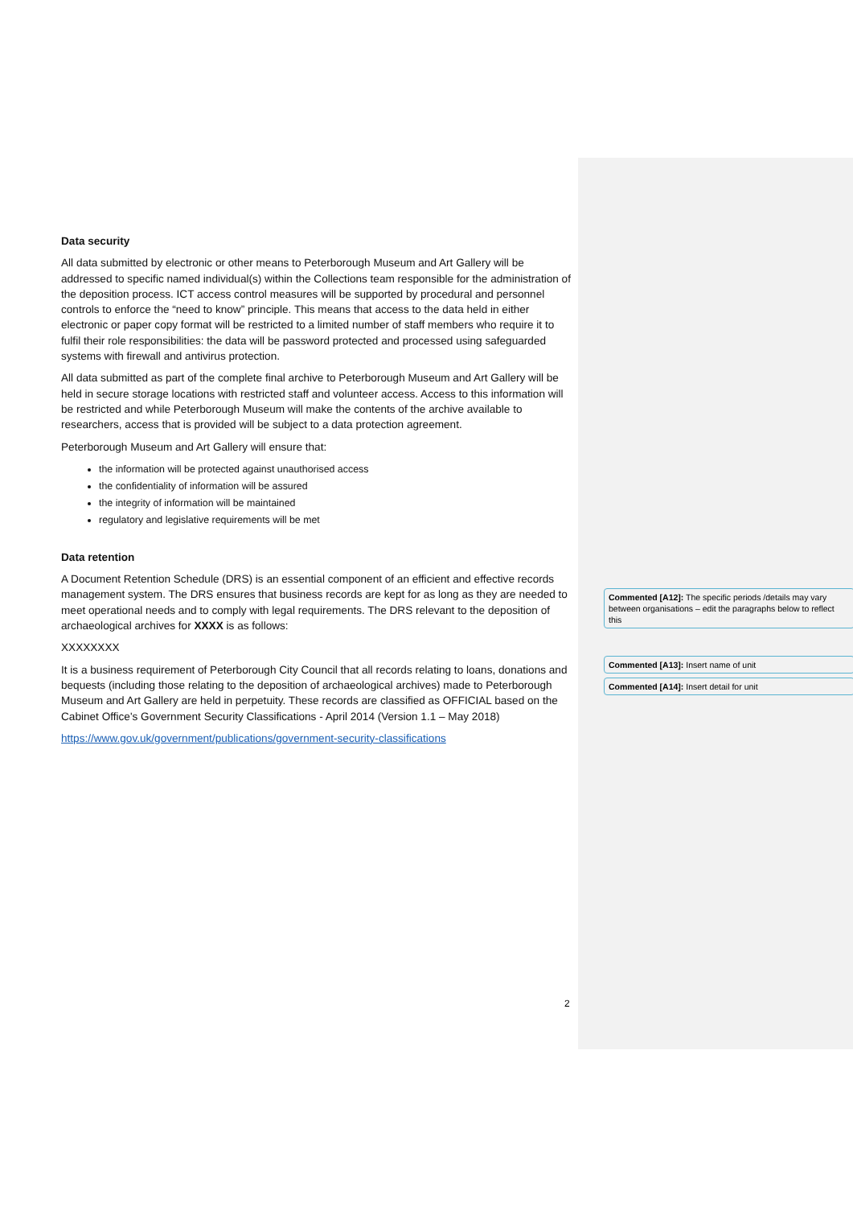Data security
All data submitted by electronic or other means to Peterborough Museum and Art Gallery will be addressed to specific named individual(s) within the Collections team responsible for the administration of the deposition process. ICT access control measures will be supported by procedural and personnel controls to enforce the “need to know” principle. This means that access to the data held in either electronic or paper copy format will be restricted to a limited number of staff members who require it to fulfil their role responsibilities: the data will be password protected and processed using safeguarded systems with firewall and antivirus protection.
All data submitted as part of the complete final archive to Peterborough Museum and Art Gallery will be held in secure storage locations with restricted staff and volunteer access. Access to this information will be restricted and while Peterborough Museum will make the contents of the archive available to researchers, access that is provided will be subject to a data protection agreement.
Peterborough Museum and Art Gallery will ensure that:
the information will be protected against unauthorised access
the confidentiality of information will be assured
the integrity of information will be maintained
regulatory and legislative requirements will be met
Data retention
A Document Retention Schedule (DRS) is an essential component of an efficient and effective records management system. The DRS ensures that business records are kept for as long as they are needed to meet operational needs and to comply with legal requirements. The DRS relevant to the deposition of archaeological archives for XXXX is as follows:
XXXXXXXX
It is a business requirement of Peterborough City Council that all records relating to loans, donations and bequests (including those relating to the deposition of archaeological archives) made to Peterborough Museum and Art Gallery are held in perpetuity. These records are classified as OFFICIAL based on the Cabinet Office's Government Security Classifications - April 2014 (Version 1.1 – May 2018)
https://www.gov.uk/government/publications/government-security-classifications
Commented [A12]: The specific periods /details may vary between organisations – edit the paragraphs below to reflect this
Commented [A13]: Insert name of unit
Commented [A14]: Insert detail for unit
2